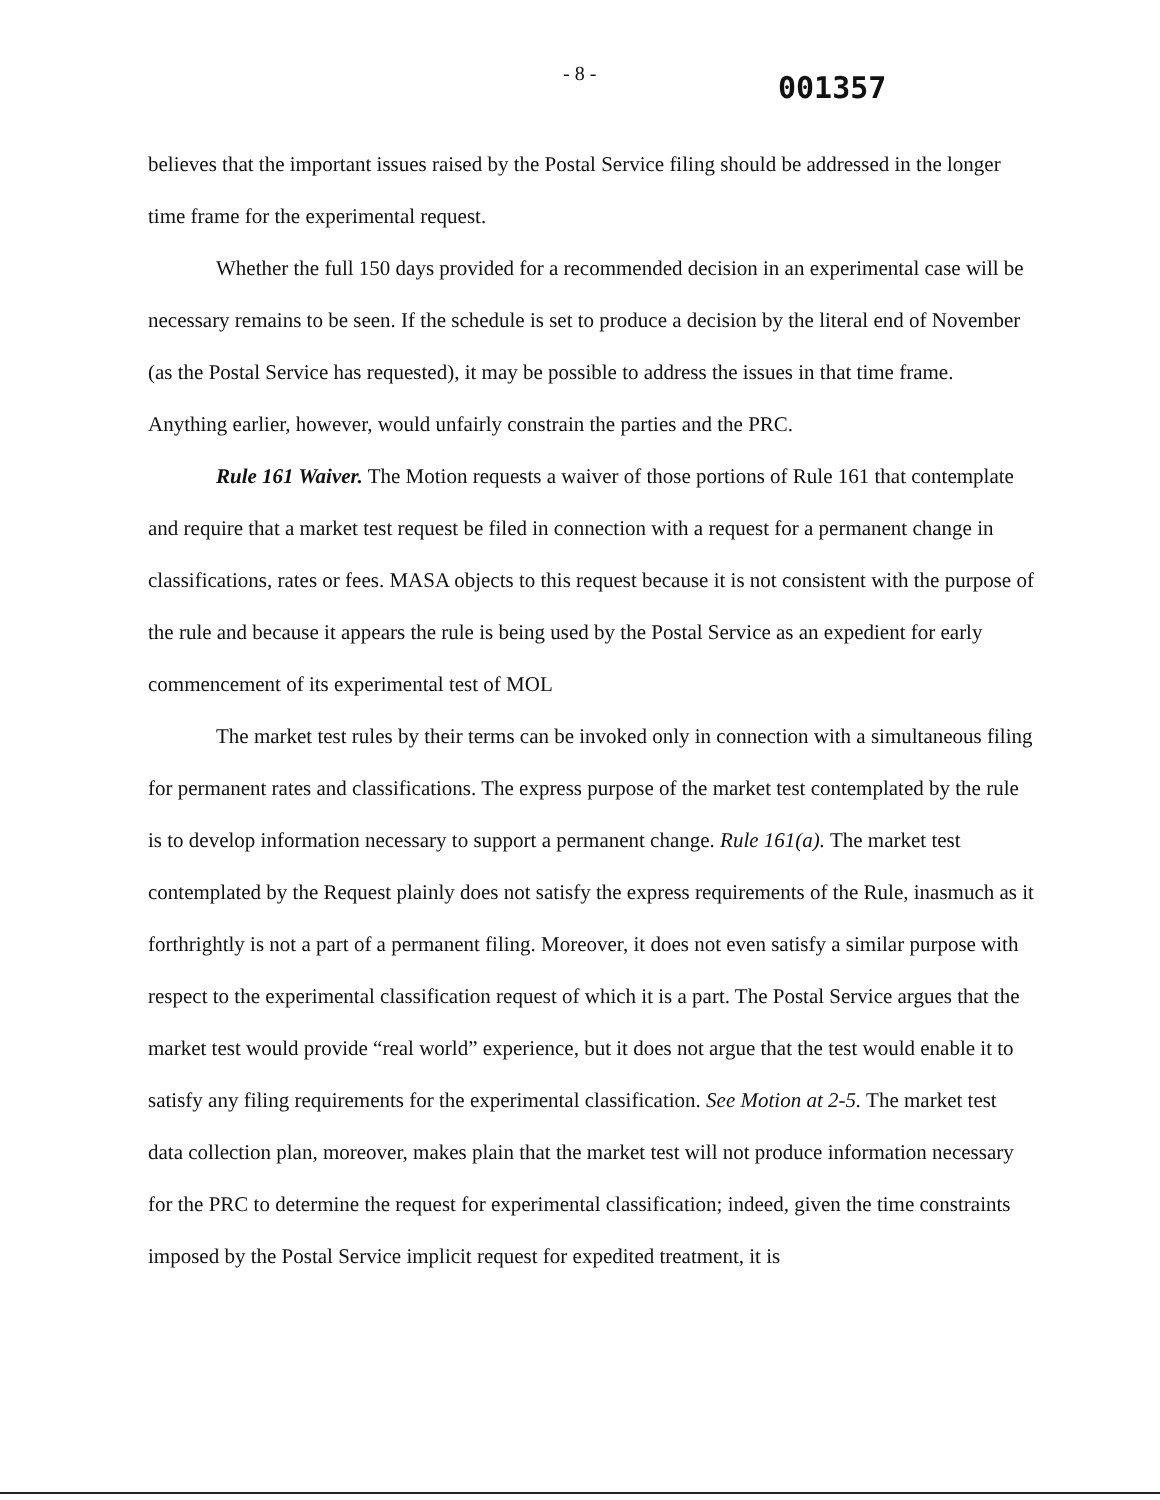- 8 -
001357
believes that the important issues raised by the Postal Service filing should be addressed in the longer time frame for the experimental request.
Whether the full 150 days provided for a recommended decision in an experimental case will be necessary remains to be seen. If the schedule is set to produce a decision by the literal end of November (as the Postal Service has requested), it may be possible to address the issues in that time frame. Anything earlier, however, would unfairly constrain the parties and the PRC.
Rule 161 Waiver. The Motion requests a waiver of those portions of Rule 161 that contemplate and require that a market test request be filed in connection with a request for a permanent change in classifications, rates or fees. MASA objects to this request because it is not consistent with the purpose of the rule and because it appears the rule is being used by the Postal Service as an expedient for early commencement of its experimental test of MOL
The market test rules by their terms can be invoked only in connection with a simultaneous filing for permanent rates and classifications. The express purpose of the market test contemplated by the rule is to develop information necessary to support a permanent change. Rule 161(a). The market test contemplated by the Request plainly does not satisfy the express requirements of the Rule, inasmuch as it forthrightly is not a part of a permanent filing. Moreover, it does not even satisfy a similar purpose with respect to the experimental classification request of which it is a part. The Postal Service argues that the market test would provide “real world” experience, but it does not argue that the test would enable it to satisfy any filing requirements for the experimental classification. See Motion at 2-5. The market test data collection plan, moreover, makes plain that the market test will not produce information necessary for the PRC to determine the request for experimental classification; indeed, given the time constraints imposed by the Postal Service implicit request for expedited treatment, it is